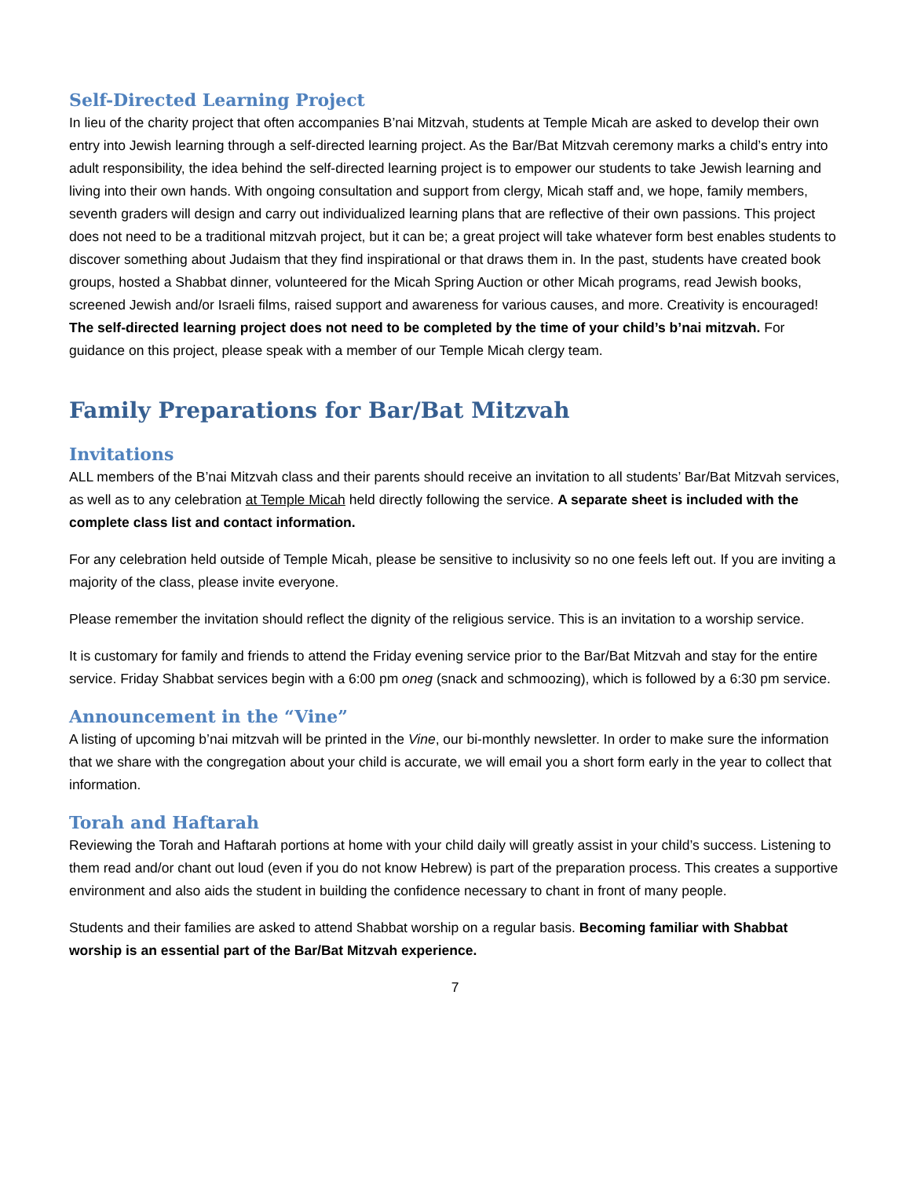Self-Directed Learning Project
In lieu of the charity project that often accompanies B’nai Mitzvah, students at Temple Micah are asked to develop their own entry into Jewish learning through a self-directed learning project. As the Bar/Bat Mitzvah ceremony marks a child’s entry into adult responsibility, the idea behind the self-directed learning project is to empower our students to take Jewish learning and living into their own hands. With ongoing consultation and support from clergy, Micah staff and, we hope, family members, seventh graders will design and carry out individualized learning plans that are reflective of their own passions. This project does not need to be a traditional mitzvah project, but it can be; a great project will take whatever form best enables students to discover something about Judaism that they find inspirational or that draws them in. In the past, students have created book groups, hosted a Shabbat dinner, volunteered for the Micah Spring Auction or other Micah programs, read Jewish books, screened Jewish and/or Israeli films, raised support and awareness for various causes, and more. Creativity is encouraged! The self-directed learning project does not need to be completed by the time of your child’s b’nai mitzvah. For guidance on this project, please speak with a member of our Temple Micah clergy team.
Family Preparations for Bar/Bat Mitzvah
Invitations
ALL members of the B’nai Mitzvah class and their parents should receive an invitation to all students’ Bar/Bat Mitzvah services, as well as to any celebration at Temple Micah held directly following the service. A separate sheet is included with the complete class list and contact information.
For any celebration held outside of Temple Micah, please be sensitive to inclusivity so no one feels left out. If you are inviting a majority of the class, please invite everyone.
Please remember the invitation should reflect the dignity of the religious service. This is an invitation to a worship service.
It is customary for family and friends to attend the Friday evening service prior to the Bar/Bat Mitzvah and stay for the entire service. Friday Shabbat services begin with a 6:00 pm oneg (snack and schmoozing), which is followed by a 6:30 pm service.
Announcement in the “Vine”
A listing of upcoming b’nai mitzvah will be printed in the Vine, our bi-monthly newsletter. In order to make sure the information that we share with the congregation about your child is accurate, we will email you a short form early in the year to collect that information.
Torah and Haftarah
Reviewing the Torah and Haftarah portions at home with your child daily will greatly assist in your child’s success. Listening to them read and/or chant out loud (even if you do not know Hebrew) is part of the preparation process. This creates a supportive environment and also aids the student in building the confidence necessary to chant in front of many people.
Students and their families are asked to attend Shabbat worship on a regular basis. Becoming familiar with Shabbat worship is an essential part of the Bar/Bat Mitzvah experience.
7